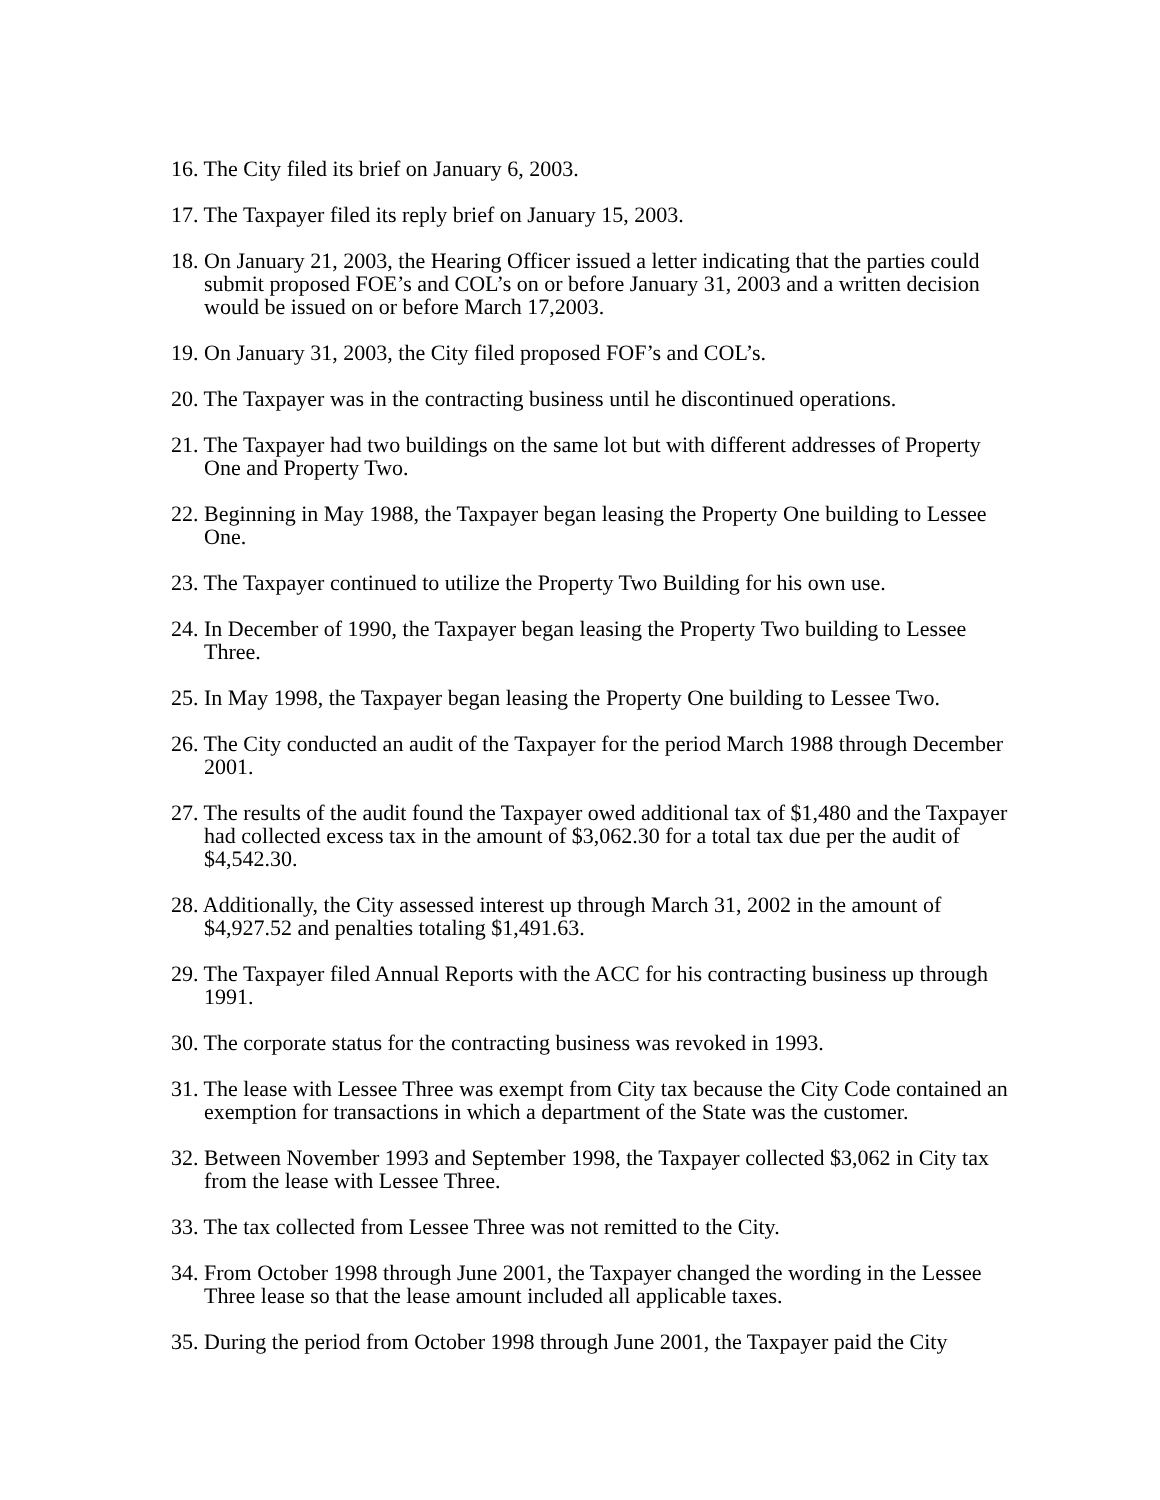16. The City filed its brief on January 6, 2003.
17. The Taxpayer filed its reply brief on January 15, 2003.
18. On January 21, 2003, the Hearing Officer issued a letter indicating that the parties could submit proposed FOE’s and COL’s on or before January 31, 2003 and a written decision would be issued on or before March 17,2003.
19. On January 31, 2003, the City filed proposed FOF’s and COL’s.
20. The Taxpayer was in the contracting business until he discontinued operations.
21. The Taxpayer had two buildings on the same lot but with different addresses of Property One and Property Two.
22. Beginning in May 1988, the Taxpayer began leasing the Property One building to Lessee One.
23. The Taxpayer continued to utilize the Property Two Building for his own use.
24. In December of 1990, the Taxpayer began leasing the Property Two building to Lessee Three.
25. In May 1998, the Taxpayer began leasing the Property One building to Lessee Two.
26. The City conducted an audit of the Taxpayer for the period March 1988 through December 2001.
27. The results of the audit found the Taxpayer owed additional tax of $1,480 and the Taxpayer had collected excess tax in the amount of $3,062.30 for a total tax due per the audit of $4,542.30.
28. Additionally, the City assessed interest up through March 31, 2002 in the amount of $4,927.52 and penalties totaling $1,491.63.
29. The Taxpayer filed Annual Reports with the ACC for his contracting business up through 1991.
30. The corporate status for the contracting business was revoked in 1993.
31. The lease with Lessee Three was exempt from City tax because the City Code contained an exemption for transactions in which a department of the State was the customer.
32. Between November 1993 and September 1998, the Taxpayer collected $3,062 in City tax from the lease with Lessee Three.
33. The tax collected from Lessee Three was not remitted to the City.
34. From October 1998 through June 2001, the Taxpayer changed the wording in the Lessee Three lease so that the lease amount included all applicable taxes.
35. During the period from October 1998 through June 2001, the Taxpayer paid the City